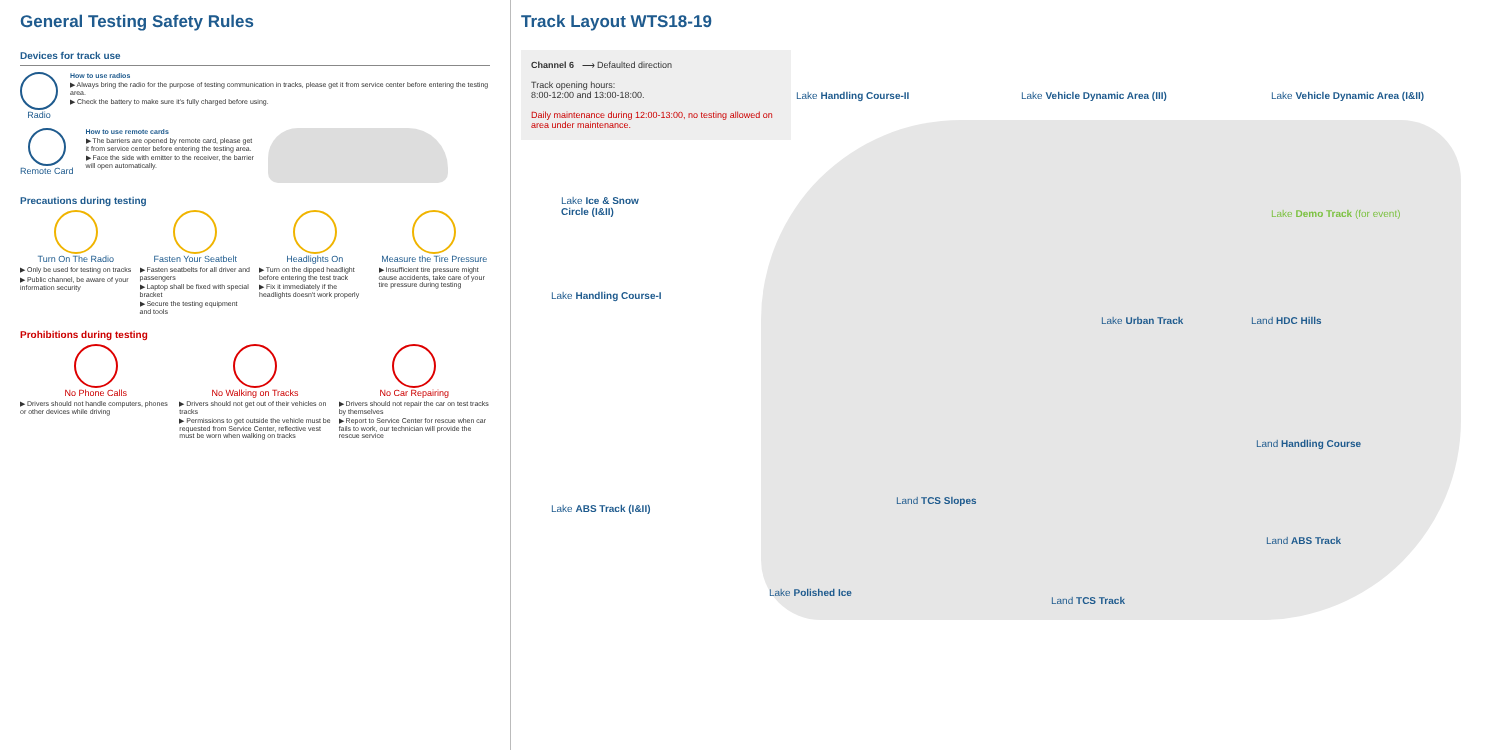General Testing Safety Rules
Devices for track use
Radio
How to use radios
▶ Always bring the radio for the purpose of testing communication in tracks, please get it from service center before entering the testing area.
▶ Check the battery to make sure it’s fully charged before using.
Remote Card
How to use remote cards
▶ The barriers are opened by remote card, please get it from service center before entering the testing area.
▶ Face the side with emitter to the receiver, the barrier will open automatically.
Precautions during testing
Turn On The Radio
▶ Only be used for testing on tracks
▶ Public channel, be aware of your information security
Fasten Your Seatbelt
▶ Fasten seatbelts for all driver and passengers
▶ Laptop shall be fixed with special bracket
▶ Secure the testing equipment and tools
Headlights On
▶ Turn on the dipped headlight before entering the test track
▶ Fix it immediately if the headlights doesn't work properly
Measure the Tire Pressure
▶ Insufficient tire pressure might cause accidents, take care of your tire pressure during testing
Prohibitions during testing
No Phone Calls
▶ Drivers should not handle computers, phones or other devices while driving
No Walking on Tracks
▶ Drivers should not get out of their vehicles on tracks
▶ Permissions to get outside the vehicle must be requested from Service Center, reflective vest must be worn when walking on tracks
No Car Repairing
▶ Drivers should not repair the car on test tracks by themselves
▶ Report to Service Center for rescue when car fails to work, our technician will provide the rescue service
Track Layout WTS18-19
Channel 6 ⟶ Defaulted direction
Track opening hours:
8:00-12:00 and 13:00-18:00.
Daily maintenance during 12:00-13:00, no testing allowed on area under maintenance.
Lake Handling Course-II Lake Vehicle Dynamic Area (III) Lake Vehicle Dynamic Area (I&II)
Lake Ice & Snow
Circle (I&II) Lake Demo Track (for event)
Lake Handling Course-I
Lake Urban Track Land HDC Hills
Land Handling Course
Land TCS Slopes
Lake ABS Track (I&II)
Land ABS Track
Lake Polished Ice
Land TCS Track